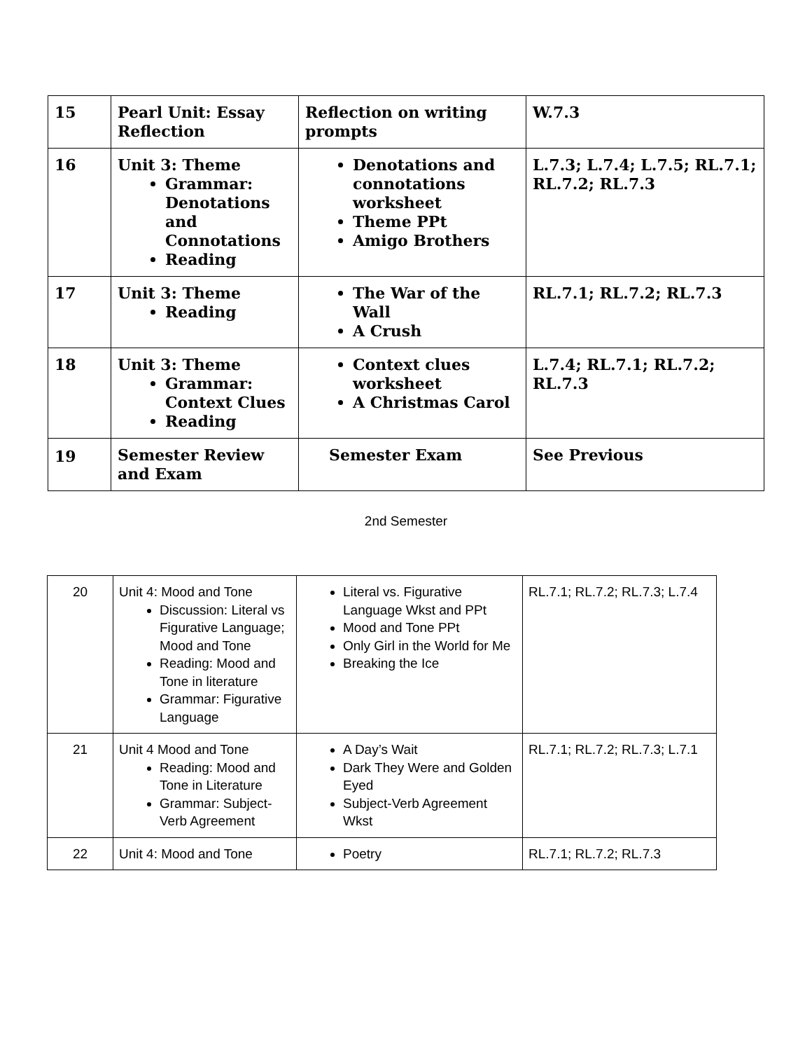| 15 | Pearl Unit: Essay Reflection | Reflection on writing prompts | W.7.3 |
| 16 | Unit 3: Theme Grammar: Denotations and Connotations Reading | Denotations and connotations worksheet Theme PPt Amigo Brothers | L.7.3; L.7.4; L.7.5; RL.7.1; RL.7.2; RL.7.3 |
| 17 | Unit 3: Theme Reading | The War of the Wall A Crush | RL.7.1; RL.7.2; RL.7.3 |
| 18 | Unit 3: Theme Grammar: Context Clues Reading | Context clues worksheet A Christmas Carol | L.7.4; RL.7.1; RL.7.2; RL.7.3 |
| 19 | Semester Review and Exam | Semester Exam | See Previous |
2nd Semester
| 20 | Unit 4: Mood and Tone Discussion: Literal vs Figurative Language; Mood and Tone Reading: Mood and Tone in literature Grammar: Figurative Language | Literal vs. Figurative Language Wkst and PPt Mood and Tone PPt Only Girl in the World for Me Breaking the Ice | RL.7.1; RL.7.2; RL.7.3; L.7.4 |
| 21 | Unit 4 Mood and Tone Reading: Mood and Tone in Literature Grammar: Subject-Verb Agreement | A Day’s Wait Dark They Were and Golden Eyed Subject-Verb Agreement Wkst | RL.7.1; RL.7.2; RL.7.3; L.7.1 |
| 22 | Unit 4: Mood and Tone | Poetry | RL.7.1; RL.7.2; RL.7.3 |